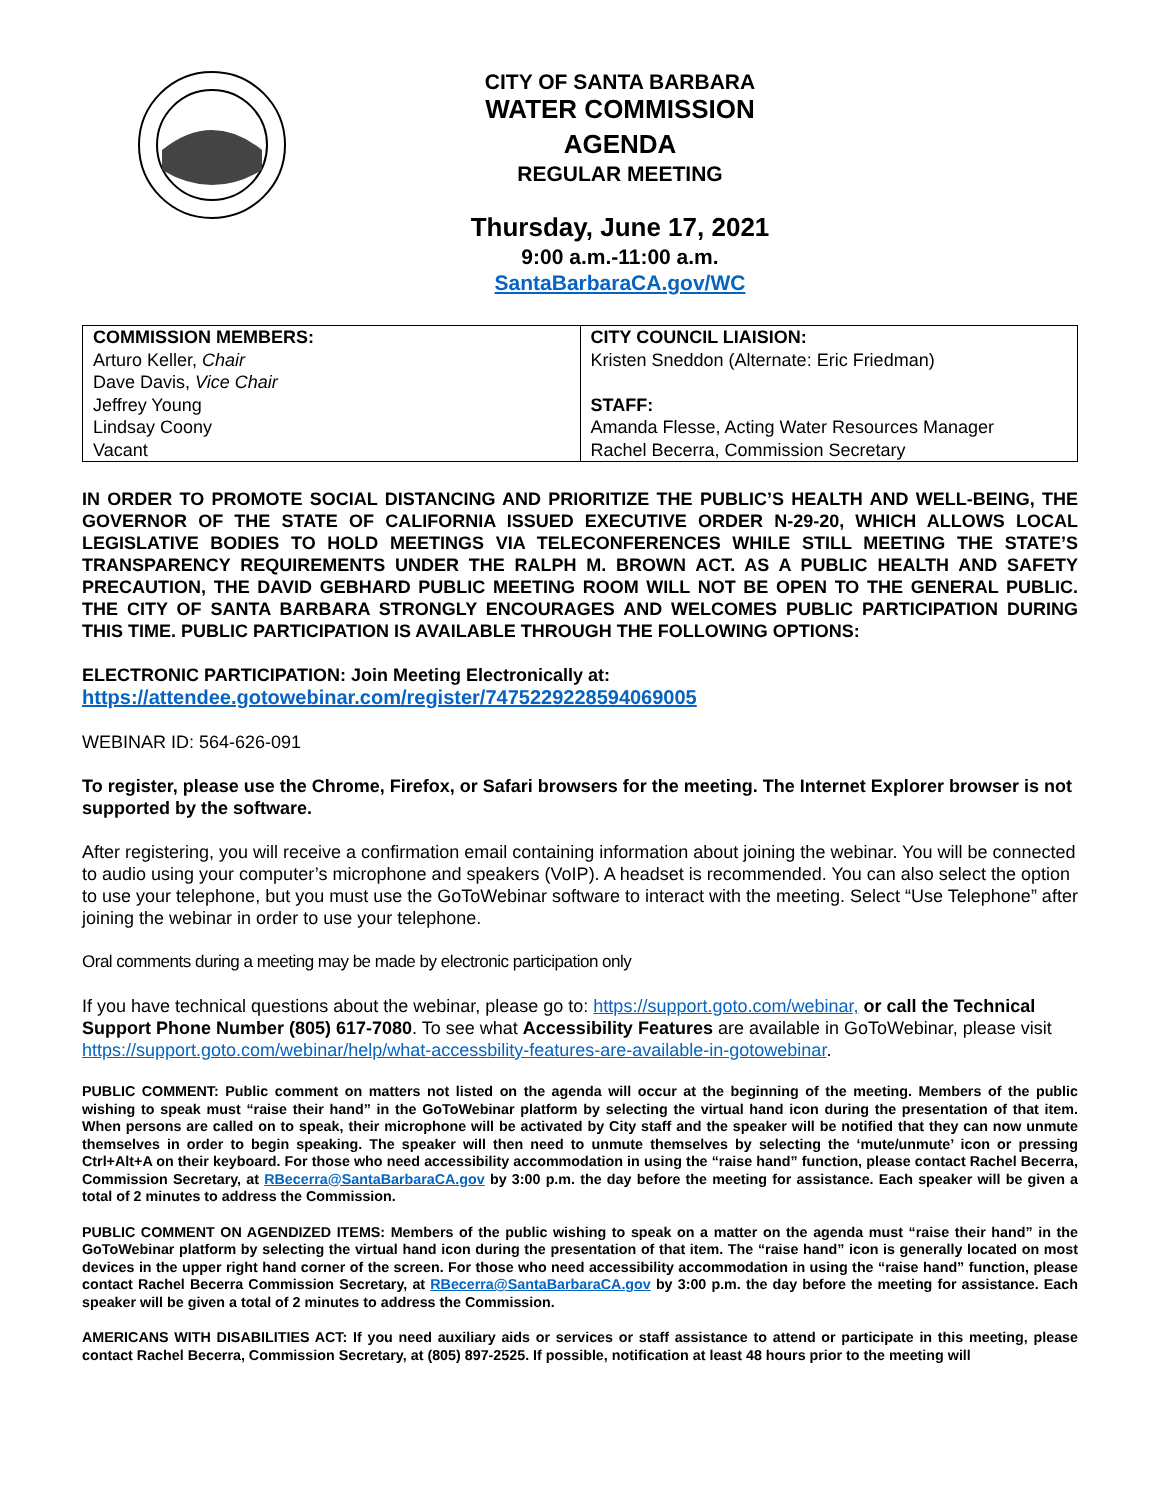CITY OF SANTA BARBARA
WATER COMMISSION
AGENDA
REGULAR MEETING
Thursday, June 17, 2021
9:00 a.m.-11:00 a.m.
SantaBarbaraCA.gov/WC
| COMMISSION MEMBERS: Arturo Keller, Chair Dave Davis, Vice Chair Jeffrey Young Lindsay Coony Vacant | CITY COUNCIL LIAISION: Kristen Sneddon (Alternate: Eric Friedman) STAFF: Amanda Flesse, Acting Water Resources Manager Rachel Becerra, Commission Secretary |
IN ORDER TO PROMOTE SOCIAL DISTANCING AND PRIORITIZE THE PUBLIC’S HEALTH AND WELL-BEING, THE GOVERNOR OF THE STATE OF CALIFORNIA ISSUED EXECUTIVE ORDER N-29-20, WHICH ALLOWS LOCAL LEGISLATIVE BODIES TO HOLD MEETINGS VIA TELECONFERENCES WHILE STILL MEETING THE STATE’S TRANSPARENCY REQUIREMENTS UNDER THE RALPH M. BROWN ACT. AS A PUBLIC HEALTH AND SAFETY PRECAUTION, THE DAVID GEBHARD PUBLIC MEETING ROOM WILL NOT BE OPEN TO THE GENERAL PUBLIC. THE CITY OF SANTA BARBARA STRONGLY ENCOURAGES AND WELCOMES PUBLIC PARTICIPATION DURING THIS TIME. PUBLIC PARTICIPATION IS AVAILABLE THROUGH THE FOLLOWING OPTIONS:
ELECTRONIC PARTICIPATION: Join Meeting Electronically at:
https://attendee.gotowebinar.com/register/7475229228594069005
WEBINAR ID: 564-626-091
To register, please use the Chrome, Firefox, or Safari browsers for the meeting. The Internet Explorer browser is not supported by the software.
After registering, you will receive a confirmation email containing information about joining the webinar. You will be connected to audio using your computer’s microphone and speakers (VoIP). A headset is recommended. You can also select the option to use your telephone, but you must use the GoToWebinar software to interact with the meeting. Select “Use Telephone” after joining the webinar in order to use your telephone.
Oral comments during a meeting may be made by electronic participation only
If you have technical questions about the webinar, please go to: https://support.goto.com/webinar, or call the Technical Support Phone Number (805) 617-7080. To see what Accessibility Features are available in GoToWebinar, please visit https://support.goto.com/webinar/help/what-accessbility-features-are-available-in-gotowebinar.
PUBLIC COMMENT: Public comment on matters not listed on the agenda will occur at the beginning of the meeting. Members of the public wishing to speak must “raise their hand” in the GoToWebinar platform by selecting the virtual hand icon during the presentation of that item. When persons are called on to speak, their microphone will be activated by City staff and the speaker will be notified that they can now unmute themselves in order to begin speaking. The speaker will then need to unmute themselves by selecting the ‘mute/unmute’ icon or pressing Ctrl+Alt+A on their keyboard. For those who need accessibility accommodation in using the “raise hand” function, please contact Rachel Becerra, Commission Secretary, at RBecerra@SantaBarbaraCA.gov by 3:00 p.m. the day before the meeting for assistance. Each speaker will be given a total of 2 minutes to address the Commission.
PUBLIC COMMENT ON AGENDIZED ITEMS: Members of the public wishing to speak on a matter on the agenda must “raise their hand” in the GoToWebinar platform by selecting the virtual hand icon during the presentation of that item. The “raise hand” icon is generally located on most devices in the upper right hand corner of the screen. For those who need accessibility accommodation in using the “raise hand” function, please contact Rachel Becerra Commission Secretary, at RBecerra@SantaBarbaraCA.gov by 3:00 p.m. the day before the meeting for assistance. Each speaker will be given a total of 2 minutes to address the Commission.
AMERICANS WITH DISABILITIES ACT: If you need auxiliary aids or services or staff assistance to attend or participate in this meeting, please contact Rachel Becerra, Commission Secretary, at (805) 897-2525. If possible, notification at least 48 hours prior to the meeting will